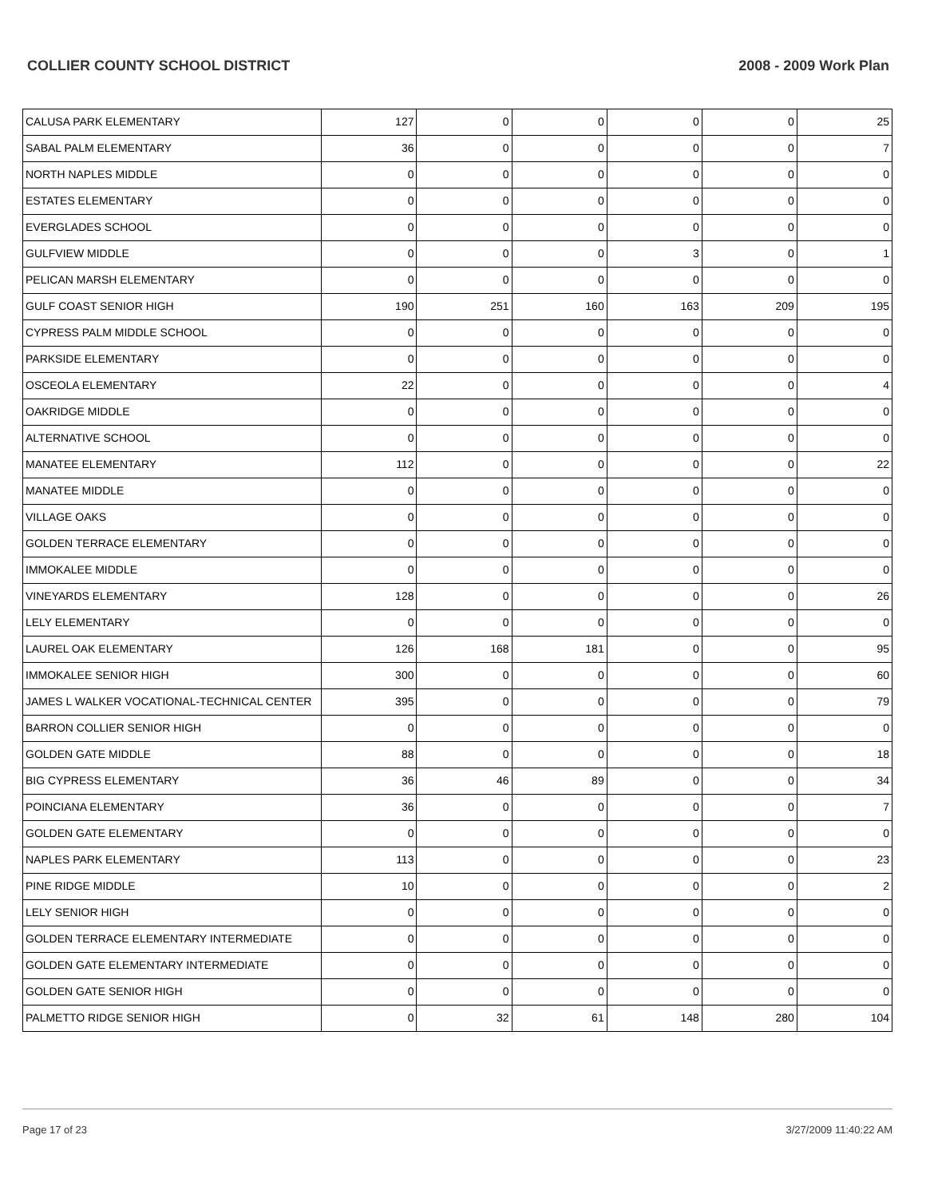COLLIER COUNTY SCHOOL DISTRICT 2008 - 2009 Work Plan
| CALUSA PARK ELEMENTARY | 127 | 0 | 0 | 0 | 0 | 25 |
| SABAL PALM ELEMENTARY | 36 | 0 | 0 | 0 | 0 | 7 |
| NORTH NAPLES MIDDLE | 0 | 0 | 0 | 0 | 0 | 0 |
| ESTATES ELEMENTARY | 0 | 0 | 0 | 0 | 0 | 0 |
| EVERGLADES SCHOOL | 0 | 0 | 0 | 0 | 0 | 0 |
| GULFVIEW MIDDLE | 0 | 0 | 0 | 3 | 0 | 1 |
| PELICAN MARSH ELEMENTARY | 0 | 0 | 0 | 0 | 0 | 0 |
| GULF COAST SENIOR HIGH | 190 | 251 | 160 | 163 | 209 | 195 |
| CYPRESS PALM MIDDLE SCHOOL | 0 | 0 | 0 | 0 | 0 | 0 |
| PARKSIDE ELEMENTARY | 0 | 0 | 0 | 0 | 0 | 0 |
| OSCEOLA ELEMENTARY | 22 | 0 | 0 | 0 | 0 | 4 |
| OAKRIDGE MIDDLE | 0 | 0 | 0 | 0 | 0 | 0 |
| ALTERNATIVE SCHOOL | 0 | 0 | 0 | 0 | 0 | 0 |
| MANATEE ELEMENTARY | 112 | 0 | 0 | 0 | 0 | 22 |
| MANATEE MIDDLE | 0 | 0 | 0 | 0 | 0 | 0 |
| VILLAGE OAKS | 0 | 0 | 0 | 0 | 0 | 0 |
| GOLDEN TERRACE ELEMENTARY | 0 | 0 | 0 | 0 | 0 | 0 |
| IMMOKALEE MIDDLE | 0 | 0 | 0 | 0 | 0 | 0 |
| VINEYARDS ELEMENTARY | 128 | 0 | 0 | 0 | 0 | 26 |
| LELY ELEMENTARY | 0 | 0 | 0 | 0 | 0 | 0 |
| LAUREL OAK ELEMENTARY | 126 | 168 | 181 | 0 | 0 | 95 |
| IMMOKALEE SENIOR HIGH | 300 | 0 | 0 | 0 | 0 | 60 |
| JAMES L WALKER VOCATIONAL-TECHNICAL CENTER | 395 | 0 | 0 | 0 | 0 | 79 |
| BARRON COLLIER SENIOR HIGH | 0 | 0 | 0 | 0 | 0 | 0 |
| GOLDEN GATE MIDDLE | 88 | 0 | 0 | 0 | 0 | 18 |
| BIG CYPRESS ELEMENTARY | 36 | 46 | 89 | 0 | 0 | 34 |
| POINCIANA ELEMENTARY | 36 | 0 | 0 | 0 | 0 | 7 |
| GOLDEN GATE ELEMENTARY | 0 | 0 | 0 | 0 | 0 | 0 |
| NAPLES PARK ELEMENTARY | 113 | 0 | 0 | 0 | 0 | 23 |
| PINE RIDGE MIDDLE | 10 | 0 | 0 | 0 | 0 | 2 |
| LELY SENIOR HIGH | 0 | 0 | 0 | 0 | 0 | 0 |
| GOLDEN TERRACE ELEMENTARY INTERMEDIATE | 0 | 0 | 0 | 0 | 0 | 0 |
| GOLDEN GATE ELEMENTARY INTERMEDIATE | 0 | 0 | 0 | 0 | 0 | 0 |
| GOLDEN GATE SENIOR HIGH | 0 | 0 | 0 | 0 | 0 | 0 |
| PALMETTO RIDGE SENIOR HIGH | 0 | 32 | 61 | 148 | 280 | 104 |
Page 17 of 23 3/27/2009 11:40:22 AM